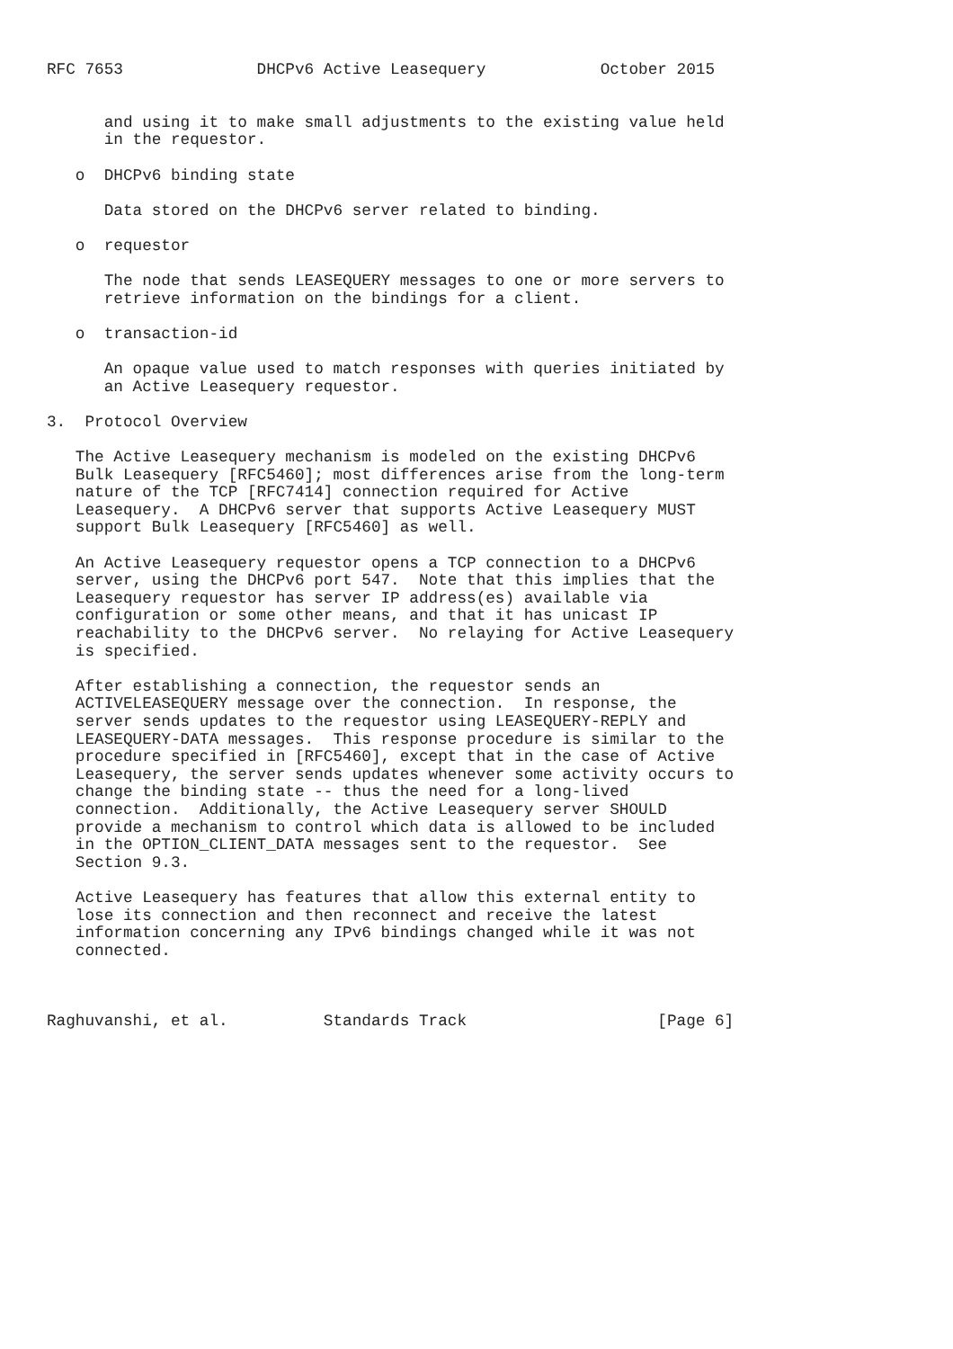RFC 7653              DHCPv6 Active Leasequery            October 2015


      and using it to make small adjustments to the existing value held
      in the requestor.

   o  DHCPv6 binding state

      Data stored on the DHCPv6 server related to binding.

   o  requestor

      The node that sends LEASEQUERY messages to one or more servers to
      retrieve information on the bindings for a client.

   o  transaction-id

      An opaque value used to match responses with queries initiated by
      an Active Leasequery requestor.

3.  Protocol Overview

   The Active Leasequery mechanism is modeled on the existing DHCPv6
   Bulk Leasequery [RFC5460]; most differences arise from the long-term
   nature of the TCP [RFC7414] connection required for Active
   Leasequery.  A DHCPv6 server that supports Active Leasequery MUST
   support Bulk Leasequery [RFC5460] as well.

   An Active Leasequery requestor opens a TCP connection to a DHCPv6
   server, using the DHCPv6 port 547.  Note that this implies that the
   Leasequery requestor has server IP address(es) available via
   configuration or some other means, and that it has unicast IP
   reachability to the DHCPv6 server.  No relaying for Active Leasequery
   is specified.

   After establishing a connection, the requestor sends an
   ACTIVELEASEQUERY message over the connection.  In response, the
   server sends updates to the requestor using LEASEQUERY-REPLY and
   LEASEQUERY-DATA messages.  This response procedure is similar to the
   procedure specified in [RFC5460], except that in the case of Active
   Leasequery, the server sends updates whenever some activity occurs to
   change the binding state -- thus the need for a long-lived
   connection.  Additionally, the Active Leasequery server SHOULD
   provide a mechanism to control which data is allowed to be included
   in the OPTION_CLIENT_DATA messages sent to the requestor.  See
   Section 9.3.

   Active Leasequery has features that allow this external entity to
   lose its connection and then reconnect and receive the latest
   information concerning any IPv6 bindings changed while it was not
   connected.



Raghuvanshi, et al.          Standards Track                    [Page 6]